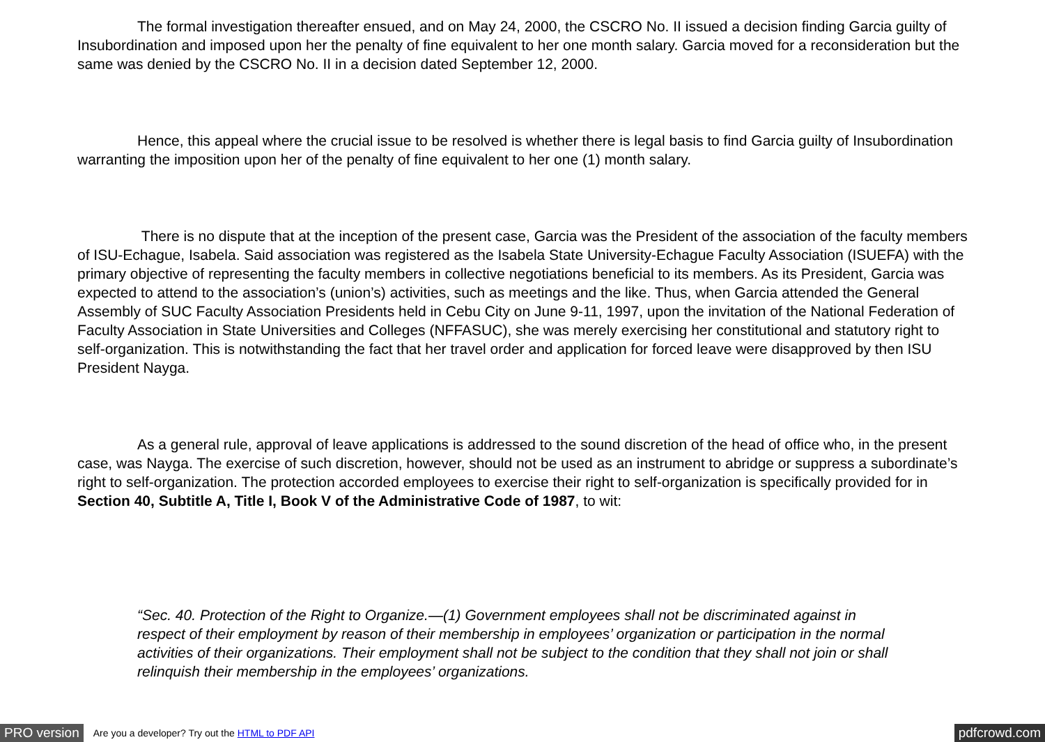The formal investigation thereafter ensued, and on May 24, 2000, the CSCRO No. II issued a decision finding Garcia guilty of Insubordination and imposed upon her the penalty of fine equivalent to her one month salary. Garcia moved for a reconsideration but the same was denied by the CSCRO No. II in a decision dated September 12, 2000.
Hence, this appeal where the crucial issue to be resolved is whether there is legal basis to find Garcia guilty of Insubordination warranting the imposition upon her of the penalty of fine equivalent to her one (1) month salary.
There is no dispute that at the inception of the present case, Garcia was the President of the association of the faculty members of ISU-Echague, Isabela. Said association was registered as the Isabela State University-Echague Faculty Association (ISUEFA) with the primary objective of representing the faculty members in collective negotiations beneficial to its members. As its President, Garcia was expected to attend to the association’s (union’s) activities, such as meetings and the like. Thus, when Garcia attended the General Assembly of SUC Faculty Association Presidents held in Cebu City on June 9-11, 1997, upon the invitation of the National Federation of Faculty Association in State Universities and Colleges (NFFASUC), she was merely exercising her constitutional and statutory right to self-organization. This is notwithstanding the fact that her travel order and application for forced leave were disapproved by then ISU President Nayga.
As a general rule, approval of leave applications is addressed to the sound discretion of the head of office who, in the present case, was Nayga. The exercise of such discretion, however, should not be used as an instrument to abridge or suppress a subordinate’s right to self-organization. The protection accorded employees to exercise their right to self-organization is specifically provided for in Section 40, Subtitle A, Title I, Book V of the Administrative Code of 1987, to wit:
“Sec. 40. Protection of the Right to Organize.—(1) Government employees shall not be discriminated against in respect of their employment by reason of their membership in employees’ organization or participation in the normal activities of their organizations. Their employment shall not be subject to the condition that they shall not join or shall relinquish their membership in the employees’ organizations.
PRO version Are you a developer? Try out the HTML to PDF API pdfcrowd.com